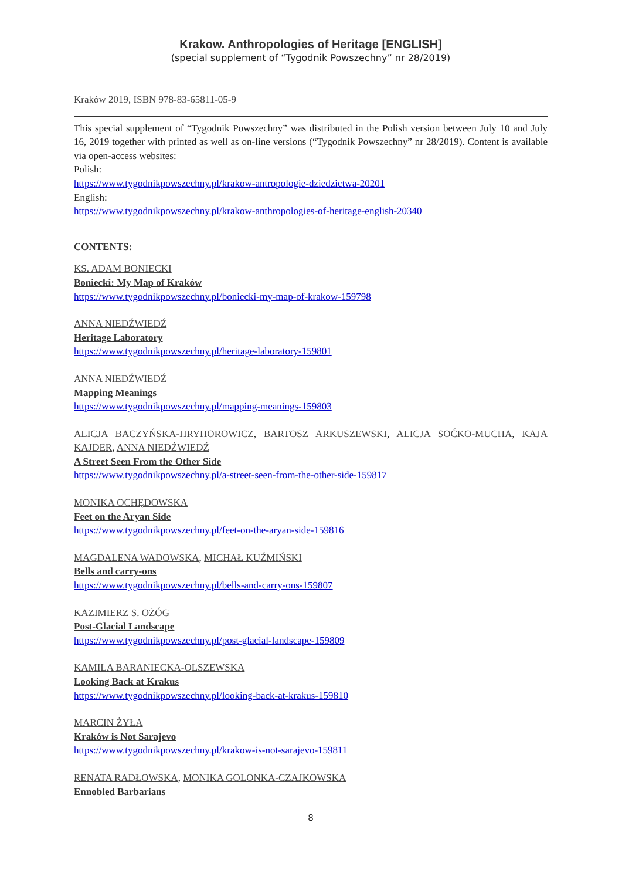Krakow. Anthropologies of Heritage [ENGLISH]
(special supplement of “Tygodnik Powszechny” nr 28/2019)
Kraków 2019, ISBN 978-83-65811-05-9
This special supplement of “Tygodnik Powszechny” was distributed in the Polish version between July 10 and July 16, 2019 together with printed as well as on-line versions (“Tygodnik Powszechny” nr 28/2019). Content is available via open-access websites:
Polish:
https://www.tygodnikpowszechny.pl/krakow-antropologie-dziedzictwa-20201
English:
https://www.tygodnikpowszechny.pl/krakow-anthropologies-of-heritage-english-20340
CONTENTS:
KS. ADAM BONIECKI
Boniecki: My Map of Kraków
https://www.tygodnikpowszechny.pl/boniecki-my-map-of-krakow-159798
ANNA NIEDŹWIEDŹ
Heritage Laboratory
https://www.tygodnikpowszechny.pl/heritage-laboratory-159801
ANNA NIEDŹWIEDŹ
Mapping Meanings
https://www.tygodnikpowszechny.pl/mapping-meanings-159803
ALICJA BACZYŃSKA-HRYHOROWICZ, BARTOSZ ARKUSZEWSKI, ALICJA SOĆKO-MUCHA, KAJA KAJDER, ANNA NIEDŹWIEDŹ
A Street Seen From the Other Side
https://www.tygodnikpowszechny.pl/a-street-seen-from-the-other-side-159817
MONIKA OCHĘDOWSKA
Feet on the Aryan Side
https://www.tygodnikpowszechny.pl/feet-on-the-aryan-side-159816
MAGDALENA WADOWSKA, MICHAŁ KUŹMIŃSKI
Bells and carry-ons
https://www.tygodnikpowszechny.pl/bells-and-carry-ons-159807
KAZIMIERZ S. OŻÓG
Post-Glacial Landscape
https://www.tygodnikpowszechny.pl/post-glacial-landscape-159809
KAMILA BARANIECKA-OLSZEWSKA
Looking Back at Krakus
https://www.tygodnikpowszechny.pl/looking-back-at-krakus-159810
MARCIN ŻYŁA
Kraków is Not Sarajevo
https://www.tygodnikpowszechny.pl/krakow-is-not-sarajevo-159811
RENATA RADŁOWSKA, MONIKA GOLONKA-CZAJKOWSKA
Ennobled Barbarians
8